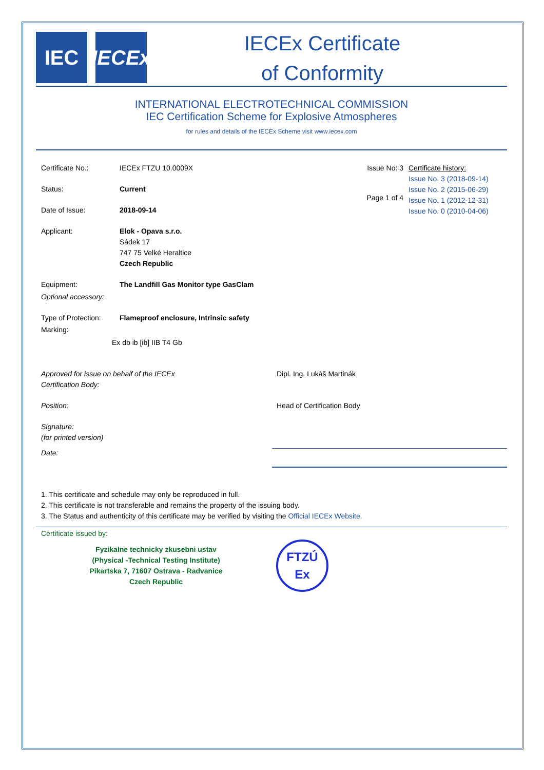IEC IECEx
IECEx Certificate
of Conformity
INTERNATIONAL ELECTROTECHNICAL COMMISSION
IEC Certification Scheme for Explosive Atmospheres
for rules and details of the IECEx Scheme visit www.iecex.com
Certificate No.: IECEx FTZU 10.0009X Issue No: 3
Status: Current
Date of Issue: 2018-09-14 Page 1 of 4
Certificate history:
Issue No. 3 (2018-09-14)
Issue No. 2 (2015-06-29)
Issue No. 1 (2012-12-31)
Issue No. 0 (2010-04-06)
Applicant: Elok - Opava s.r.o.
Sádek 17
747 75 Velké Heraltice
Czech Republic
Equipment: The Landfill Gas Monitor type GasClam
Optional accessory:
Type of Protection: Flameproof enclosure, Intrinsic safety
Marking:
Ex db ib [ib] IIB T4 Gb
Approved for issue on behalf of the IECEx
Certification Body: Dipl. Ing. Lukáš Martinák
Position: Head of Certification Body
Signature:
(for printed version)
Date:
1. This certificate and schedule may only be reproduced in full.
2. This certificate is not transferable and remains the property of the issuing body.
3. The Status and authenticity of this certificate may be verified by visiting the Official IECEx Website.
Certificate issued by:
Fyzikalne technicky zkusebni ustav
(Physical -Technical Testing Institute)
Pikartska 7, 71607 Ostrava - Radvanice
Czech Republic
FTZÚ
Ex